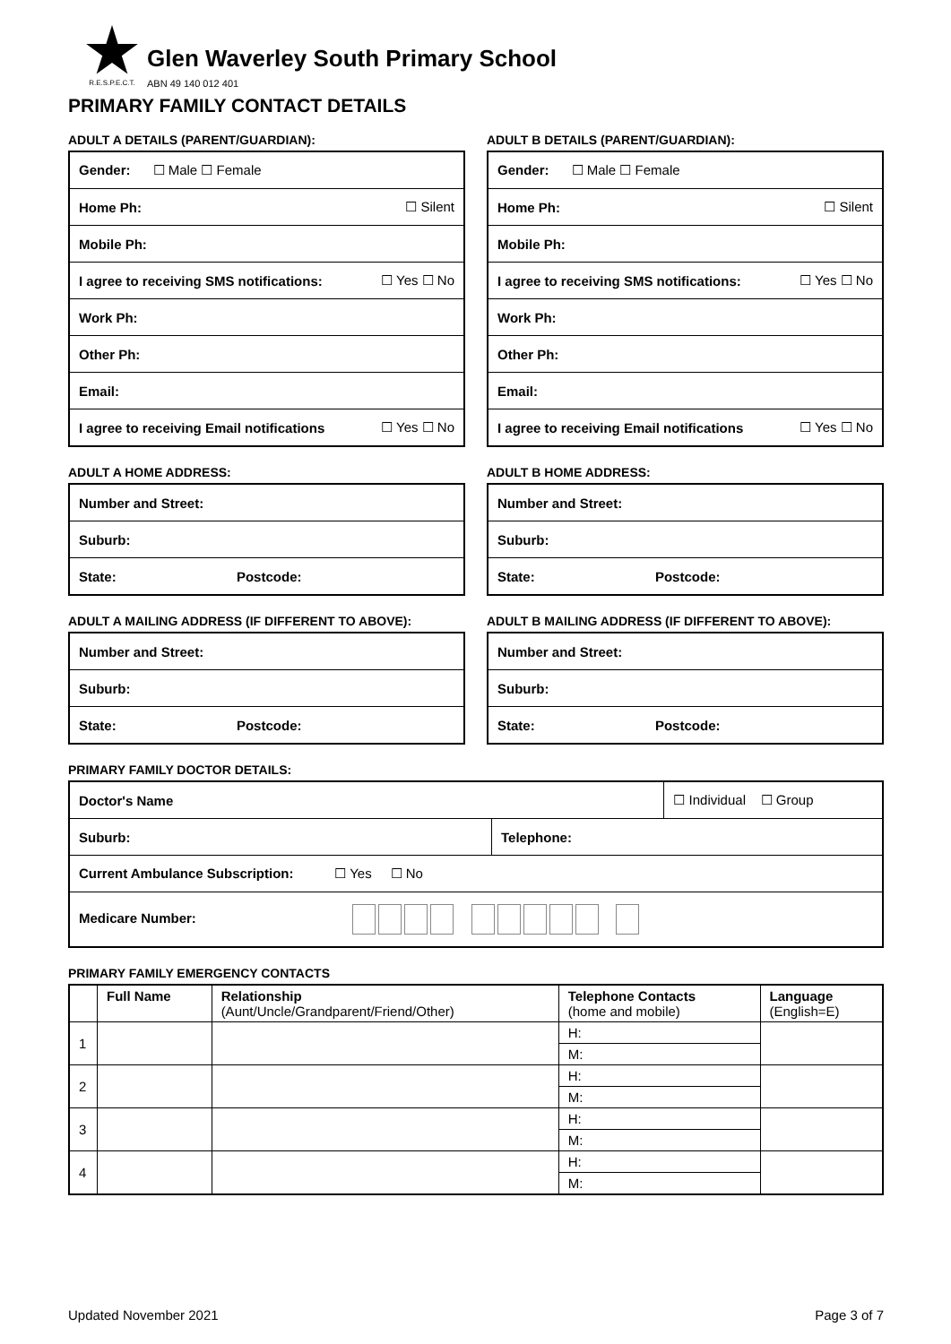R.E.S.P.E.C.T.
Glen Waverley South Primary School
ABN 49 140 012 401
PRIMARY FAMILY CONTACT DETAILS
ADULT A DETAILS (PARENT/GUARDIAN):
| Gender: ☐ Male ☐ Female | |
| Home Ph: | ☐ Silent |
| Mobile Ph: | |
| I agree to receiving SMS notifications: | ☐ Yes ☐ No |
| Work Ph: | |
| Other Ph: | |
| Email: | |
| I agree to receiving Email notifications | ☐ Yes ☐ No |
ADULT A HOME ADDRESS:
| Number and Street: | |
| Suburb: | |
| State: | Postcode: |
ADULT A MAILING ADDRESS (IF DIFFERENT TO ABOVE):
| Number and Street: | |
| Suburb: | |
| State: | Postcode: |
ADULT B DETAILS (PARENT/GUARDIAN):
| Gender: ☐ Male ☐ Female | |
| Home Ph: | ☐ Silent |
| Mobile Ph: | |
| I agree to receiving SMS notifications: | ☐ Yes ☐ No |
| Work Ph: | |
| Other Ph: | |
| Email: | |
| I agree to receiving Email notifications | ☐ Yes ☐ No |
ADULT B HOME ADDRESS:
| Number and Street: | |
| Suburb: | |
| State: | Postcode: |
ADULT B MAILING ADDRESS (IF DIFFERENT TO ABOVE):
| Number and Street: | |
| Suburb: | |
| State: | Postcode: |
PRIMARY FAMILY DOCTOR DETAILS:
| Doctor's Name | | ☐ Individual ☐ Group |
| Suburb: | Telephone: | |
| Current Ambulance Subscription: ☐ Yes ☐ No | | |
| Medicare Number: | | |
PRIMARY FAMILY EMERGENCY CONTACTS
| | Full Name | Relationship (Aunt/Uncle/Grandparent/Friend/Other) | Telephone Contacts (home and mobile) | Language (English=E) |
| --- | --- | --- | --- | --- |
| 1 | | | H: | |
| | | | M: | |
| 2 | | | H: | |
| | | | M: | |
| 3 | | | H: | |
| | | | M: | |
| 4 | | | H: | |
| | | | M: | |
Updated November 2021 Page 3 of 7